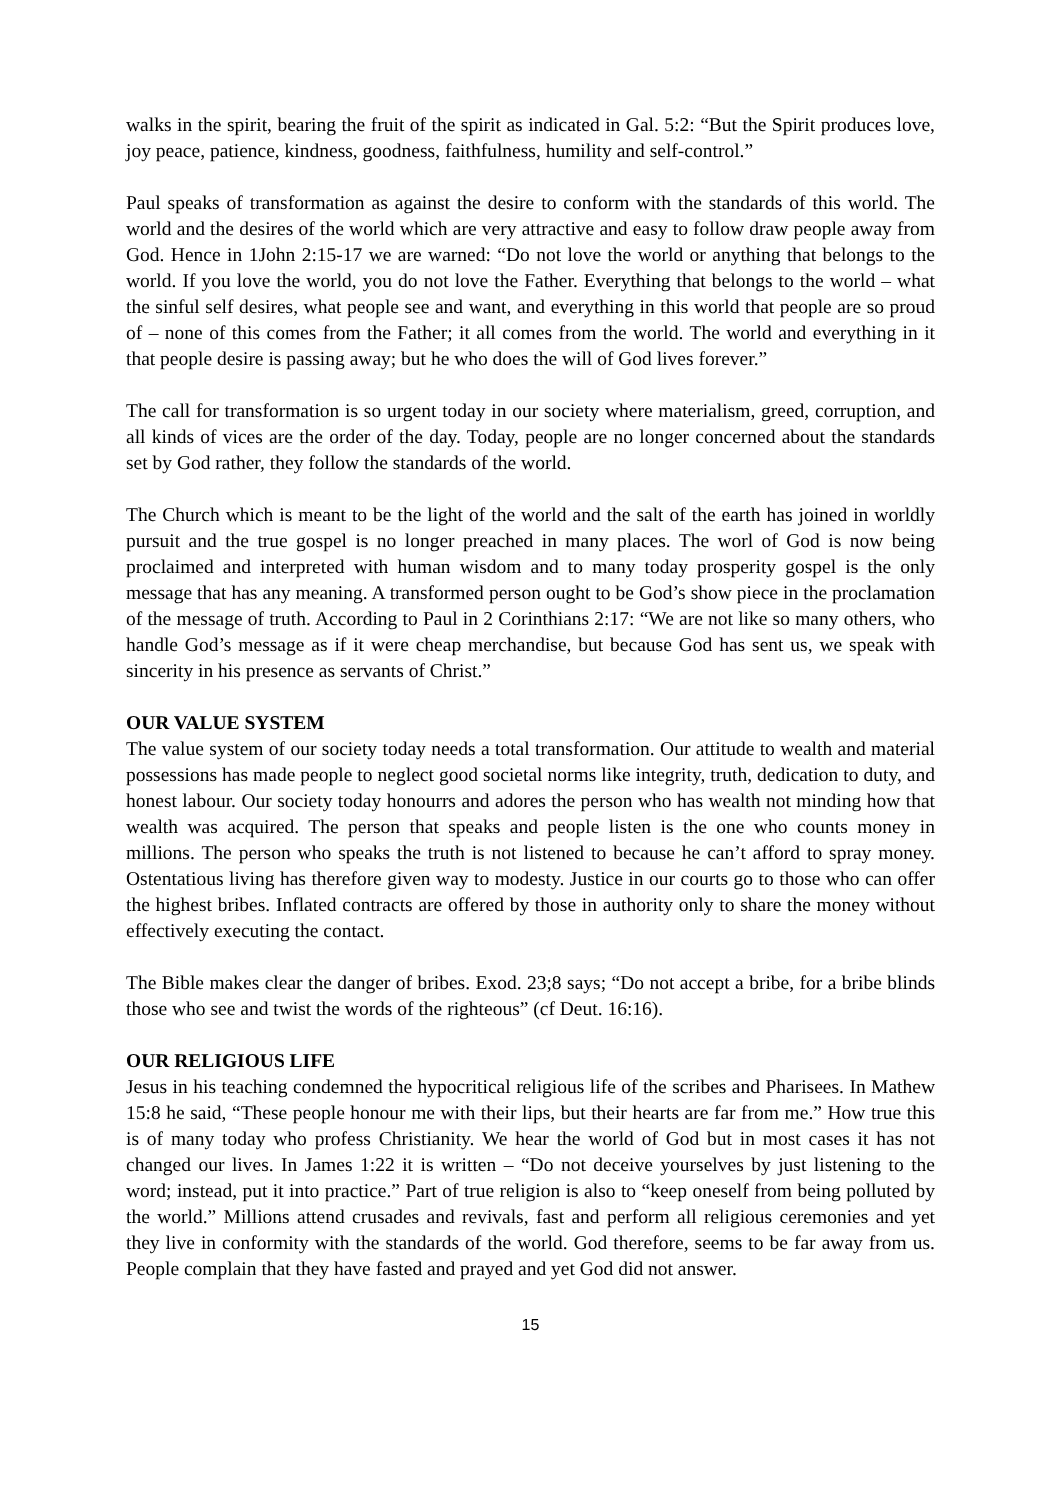walks in the spirit, bearing the fruit of the spirit as indicated in Gal. 5:2: “But the Spirit produces love, joy peace, patience, kindness, goodness, faithfulness, humility and self-control.”
Paul speaks of transformation as against the desire to conform with the standards of this world. The world and the desires of the world which are very attractive and easy to follow draw people away from God. Hence in 1John 2:15-17 we are warned: “Do not love the world or anything that belongs to the world. If you love the world, you do not love the Father. Everything that belongs to the world – what the sinful self desires, what people see and want, and everything in this world that people are so proud of – none of this comes from the Father; it all comes from the world. The world and everything in it that people desire is passing away; but he who does the will of God lives forever.”
The call for transformation is so urgent today in our society where materialism, greed, corruption, and all kinds of vices are the order of the day. Today, people are no longer concerned about the standards set by God rather, they follow the standards of the world.
The Church which is meant to be the light of the world and the salt of the earth has joined in worldly pursuit and the true gospel is no longer preached in many places. The worl of God is now being proclaimed and interpreted with human wisdom and to many today prosperity gospel is the only message that has any meaning. A transformed person ought to be God’s show piece in the proclamation of the message of truth. According to Paul in 2 Corinthians 2:17: “We are not like so many others, who handle God’s message as if it were cheap merchandise, but because God has sent us, we speak with sincerity in his presence as servants of Christ.”
OUR VALUE SYSTEM
The value system of our society today needs a total transformation. Our attitude to wealth and material possessions has made people to neglect good societal norms like integrity, truth, dedication to duty, and honest labour. Our society today honourrs and adores the person who has wealth not minding how that wealth was acquired. The person that speaks and people listen is the one who counts money in millions. The person who speaks the truth is not listened to because he can’t afford to spray money. Ostentatious living has therefore given way to modesty. Justice in our courts go to those who can offer the highest bribes. Inflated contracts are offered by those in authority only to share the money without effectively executing the contact.
The Bible makes clear the danger of bribes. Exod. 23;8 says; “Do not accept a bribe, for a bribe blinds those who see and twist the words of the righteous” (cf Deut. 16:16).
OUR RELIGIOUS LIFE
Jesus in his teaching condemned the hypocritical religious life of the scribes and Pharisees. In Mathew 15:8 he said, “These people honour me with their lips, but their hearts are far from me.” How true this is of many today who profess Christianity. We hear the world of God but in most cases it has not changed our lives. In James 1:22 it is written – “Do not deceive yourselves by just listening to the word; instead, put it into practice.” Part of true religion is also to “keep oneself from being polluted by the world.” Millions attend crusades and revivals, fast and perform all religious ceremonies and yet they live in conformity with the standards of the world. God therefore, seems to be far away from us. People complain that they have fasted and prayed and yet God did not answer.
15